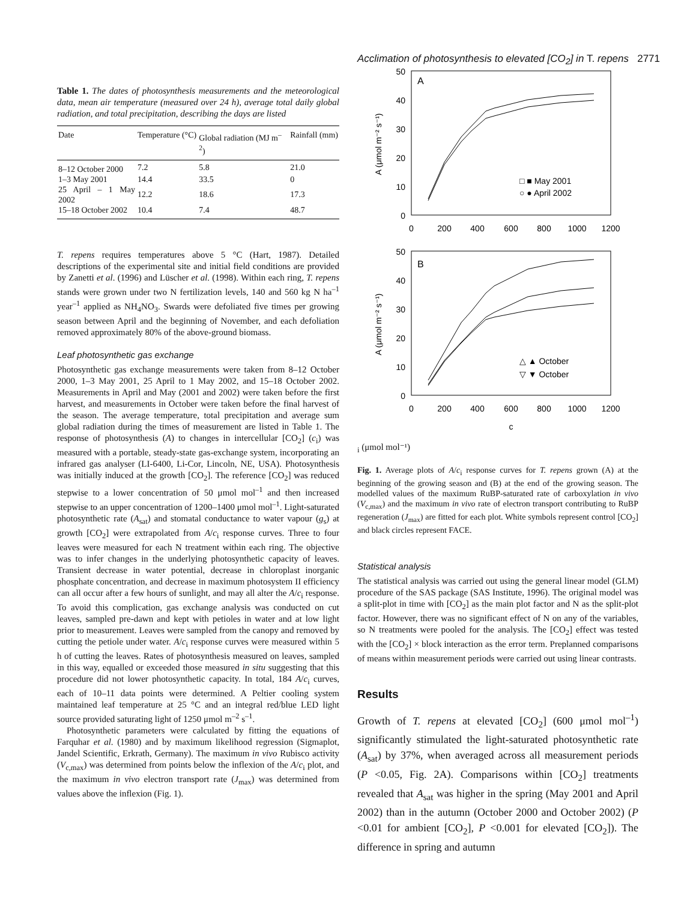Acclimation of photosynthesis to elevated [CO<sub>2</sub>] in T. repens 2771
Table 1. The dates of photosynthesis measurements and the meteorological data, mean air temperature (measured over 24 h), average total daily global radiation, and total precipitation, describing the days are listed
| Date | Temperature (°C) | Global radiation (MJ m<sup>–2</sup>) | Rainfall (mm) |
| --- | --- | --- | --- |
| 8–12 October 2000 | 7.2 | 5.8 | 21.0 |
| 1–3 May 2001 | 14.4 | 33.5 | 0 |
| 25 April – 1 May 2002 | 12.2 | 18.6 | 17.3 |
| 15–18 October 2002 | 10.4 | 7.4 | 48.7 |
T. repens requires temperatures above 5 °C (Hart, 1987). Detailed descriptions of the experimental site and initial field conditions are provided by Zanetti et al. (1996) and Lüscher et al. (1998). Within each ring, T. repens stands were grown under two N fertilization levels, 140 and 560 kg N ha<sup>–1</sup> year<sup>–1</sup> applied as NH<sub>4</sub>NO<sub>3</sub>. Swards were defoliated five times per growing season between April and the beginning of November, and each defoliation removed approximately 80% of the above-ground biomass.
Leaf photosynthetic gas exchange
Photosynthetic gas exchange measurements were taken from 8–12 October 2000, 1–3 May 2001, 25 April to 1 May 2002, and 15–18 October 2002. Measurements in April and May (2001 and 2002) were taken before the first harvest, and measurements in October were taken before the final harvest of the season. The average temperature, total precipitation and average sum global radiation during the times of measurement are listed in Table 1. The response of photosynthesis (A) to changes in intercellular [CO<sub>2</sub>] (c<sub>i</sub>) was measured with a portable, steady-state gas-exchange system, incorporating an infrared gas analyser (LI-6400, Li-Cor, Lincoln, NE, USA). Photosynthesis was initially induced at the growth [CO<sub>2</sub>]. The reference [CO<sub>2</sub>] was reduced stepwise to a lower concentration of 50 μmol mol<sup>–1</sup> and then increased stepwise to an upper concentration of 1200–1400 μmol mol<sup>–1</sup>. Light-saturated photosynthetic rate (A<sub>sat</sub>) and stomatal conductance to water vapour (g<sub>s</sub>) at growth [CO<sub>2</sub>] were extrapolated from A/c<sub>i</sub> response curves. Three to four leaves were measured for each N treatment within each ring. The objective was to infer changes in the underlying photosynthetic capacity of leaves. Transient decrease in water potential, decrease in chloroplast inorganic phosphate concentration, and decrease in maximum photosystem II efficiency can all occur after a few hours of sunlight, and may all alter the A/c<sub>i</sub> response. To avoid this complication, gas exchange analysis was conducted on cut leaves, sampled pre-dawn and kept with petioles in water and at low light prior to measurement. Leaves were sampled from the canopy and removed by cutting the petiole under water. A/c<sub>i</sub> response curves were measured within 5 h of cutting the leaves. Rates of photosynthesis measured on leaves, sampled in this way, equalled or exceeded those measured in situ suggesting that this procedure did not lower photosynthetic capacity. In total, 184 A/c<sub>i</sub> curves, each of 10–11 data points were determined. A Peltier cooling system maintained leaf temperature at 25 °C and an integral red/blue LED light source provided saturating light of 1250 μmol m<sup>–2</sup> s<sup>–1</sup>.
Photosynthetic parameters were calculated by fitting the equations of Farquhar et al. (1980) and by maximum likelihood regression (Sigmaplot, Jandel Scientific, Erkrath, Germany). The maximum in vivo Rubisco activity (V<sub>c,max</sub>) was determined from points below the inflexion of the A/c<sub>i</sub> plot, and the maximum in vivo electron transport rate (J<sub>max</sub>) was determined from values above the inflexion (Fig. 1).
A
50
40
30
20
10
0
0
200
400
600
800
1000
1200
A (μmol m⁻² s⁻¹)
□ ■ May 2001
○ ● April 2002
B
50
40
30
20
10
0
0
200
400
600
800
1000
1200
A (μmol m⁻² s⁻¹)
△ ▲ October
▽ ▼ October
ci (μmol mol⁻¹)
Fig. 1. Average plots of A/c<sub>i</sub> response curves for T. repens grown (A) at the beginning of the growing season and (B) at the end of the growing season. The modelled values of the maximum RuBP-saturated rate of carboxylation in vivo (V<sub>c,max</sub>) and the maximum in vivo rate of electron transport contributing to RuBP regeneration (J<sub>max</sub>) are fitted for each plot. White symbols represent control [CO<sub>2</sub>] and black circles represent FACE.
Statistical analysis
The statistical analysis was carried out using the general linear model (GLM) procedure of the SAS package (SAS Institute, 1996). The original model was a split-plot in time with [CO<sub>2</sub>] as the main plot factor and N as the split-plot factor. However, there was no significant effect of N on any of the variables, so N treatments were pooled for the analysis. The [CO<sub>2</sub>] effect was tested with the [CO<sub>2</sub>] × block interaction as the error term. Preplanned comparisons of means within measurement periods were carried out using linear contrasts.
Results
Growth of T. repens at elevated [CO<sub>2</sub>] (600 μmol mol<sup>–1</sup>) significantly stimulated the light-saturated photosynthetic rate (A<sub>sat</sub>) by 37%, when averaged across all measurement periods (P <0.05, Fig. 2A). Comparisons within [CO<sub>2</sub>] treatments revealed that A<sub>sat</sub> was higher in the spring (May 2001 and April 2002) than in the autumn (October 2000 and October 2002) (P <0.01 for ambient [CO<sub>2</sub>], P <0.001 for elevated [CO<sub>2</sub>]). The difference in spring and autumn